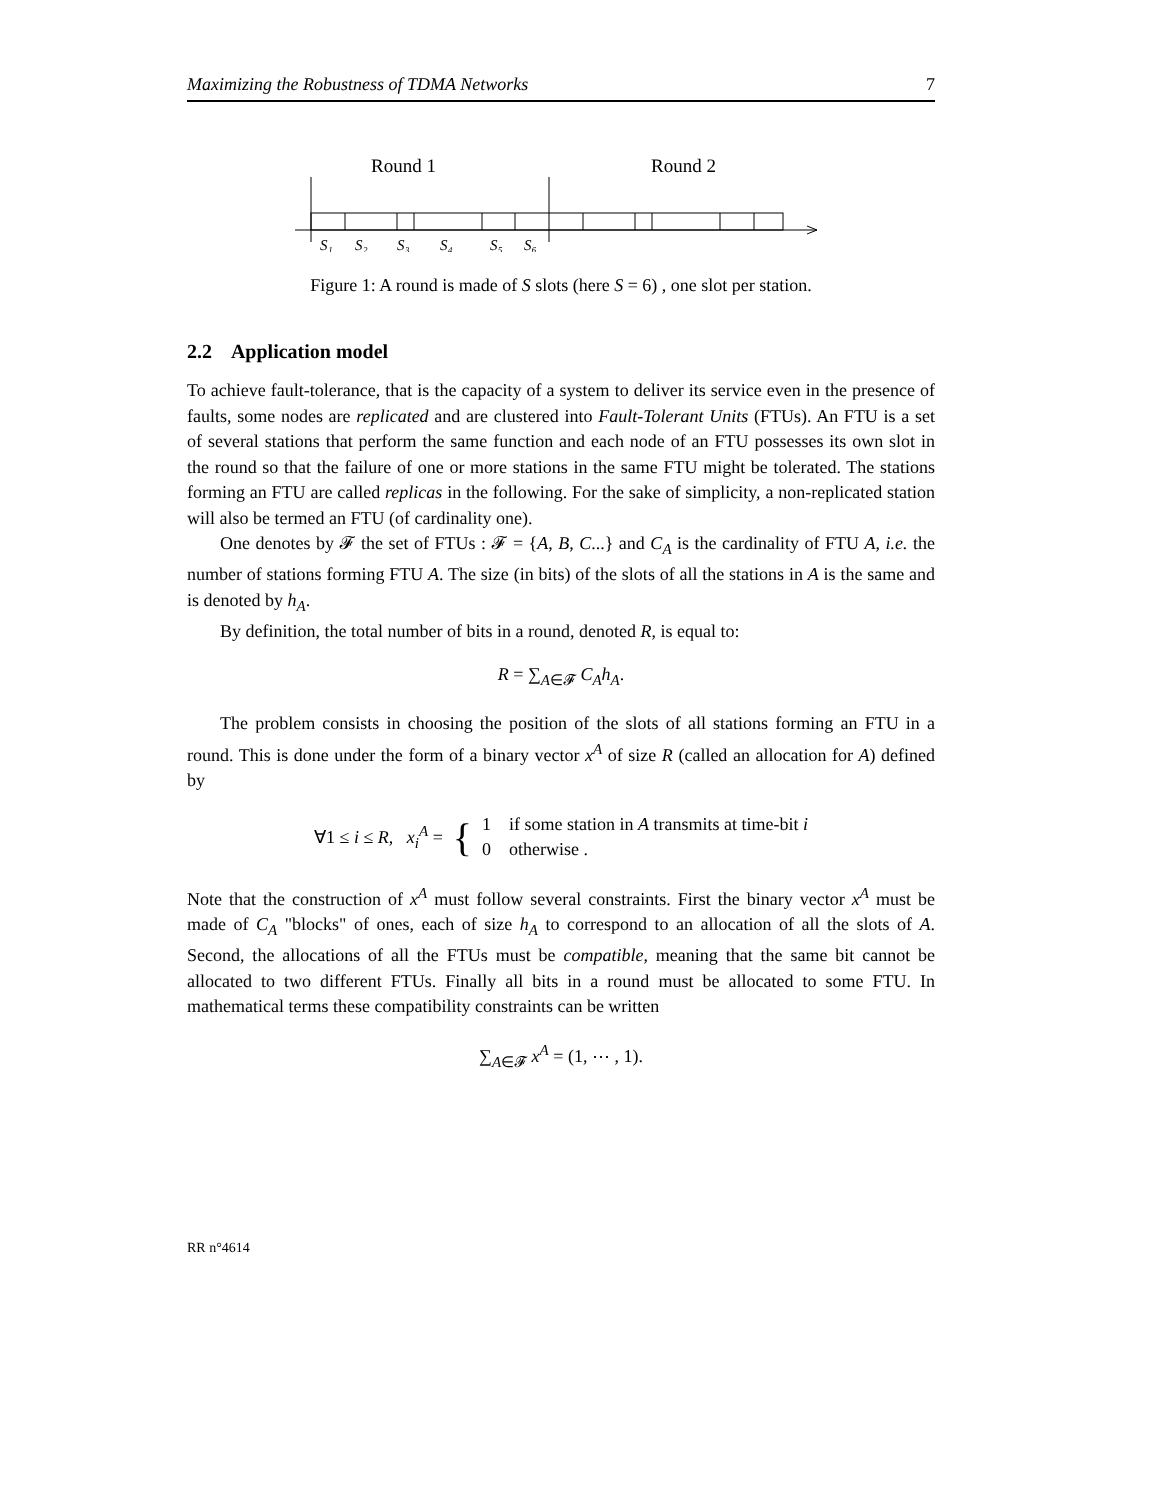Maximizing the Robustness of TDMA Networks 7
Round 1
Round 2
S₁
S₂
S₃
S₄
S₅
S₆
Figure 1: A round is made of S slots (here S = 6) , one slot per station.
2.2 Application model
To achieve fault-tolerance, that is the capacity of a system to deliver its service even in the presence of faults, some nodes are replicated and are clustered into Fault-Tolerant Units (FTUs). An FTU is a set of several stations that perform the same function and each node of an FTU possesses its own slot in the round so that the failure of one or more stations in the same FTU might be tolerated. The stations forming an FTU are called replicas in the following. For the sake of simplicity, a non-replicated station will also be termed an FTU (of cardinality one).
One denotes by 𝓕 the set of FTUs : 𝓕 = {A, B, C...} and C<sub>A</sub> is the cardinality of FTU A, i.e. the number of stations forming FTU A. The size (in bits) of the slots of all the stations in A is the same and is denoted by h<sub>A</sub>.
By definition, the total number of bits in a round, denoted R, is equal to:
R = ∑<sub>A∈𝓕</sub> C<sub>A</sub>h<sub>A</sub>.
The problem consists in choosing the position of the slots of all stations forming an FTU in a round. This is done under the form of a binary vector x<sup>A</sup> of size R (called an allocation for A) defined by
∀1 ≤ i ≤ R, x<sub>i</sub><sup>A</sup> = { 1 if some station in A transmits at time-bit i
0 otherwise .
Note that the construction of x<sup>A</sup> must follow several constraints. First the binary vector x<sup>A</sup> must be made of C<sub>A</sub> "blocks" of ones, each of size h<sub>A</sub> to correspond to an allocation of all the slots of A. Second, the allocations of all the FTUs must be compatible, meaning that the same bit cannot be allocated to two different FTUs. Finally all bits in a round must be allocated to some FTU. In mathematical terms these compatibility constraints can be written
∑<sub>A∈𝓕</sub> x<sup>A</sup> = (1, ⋯ , 1).
RR n°4614